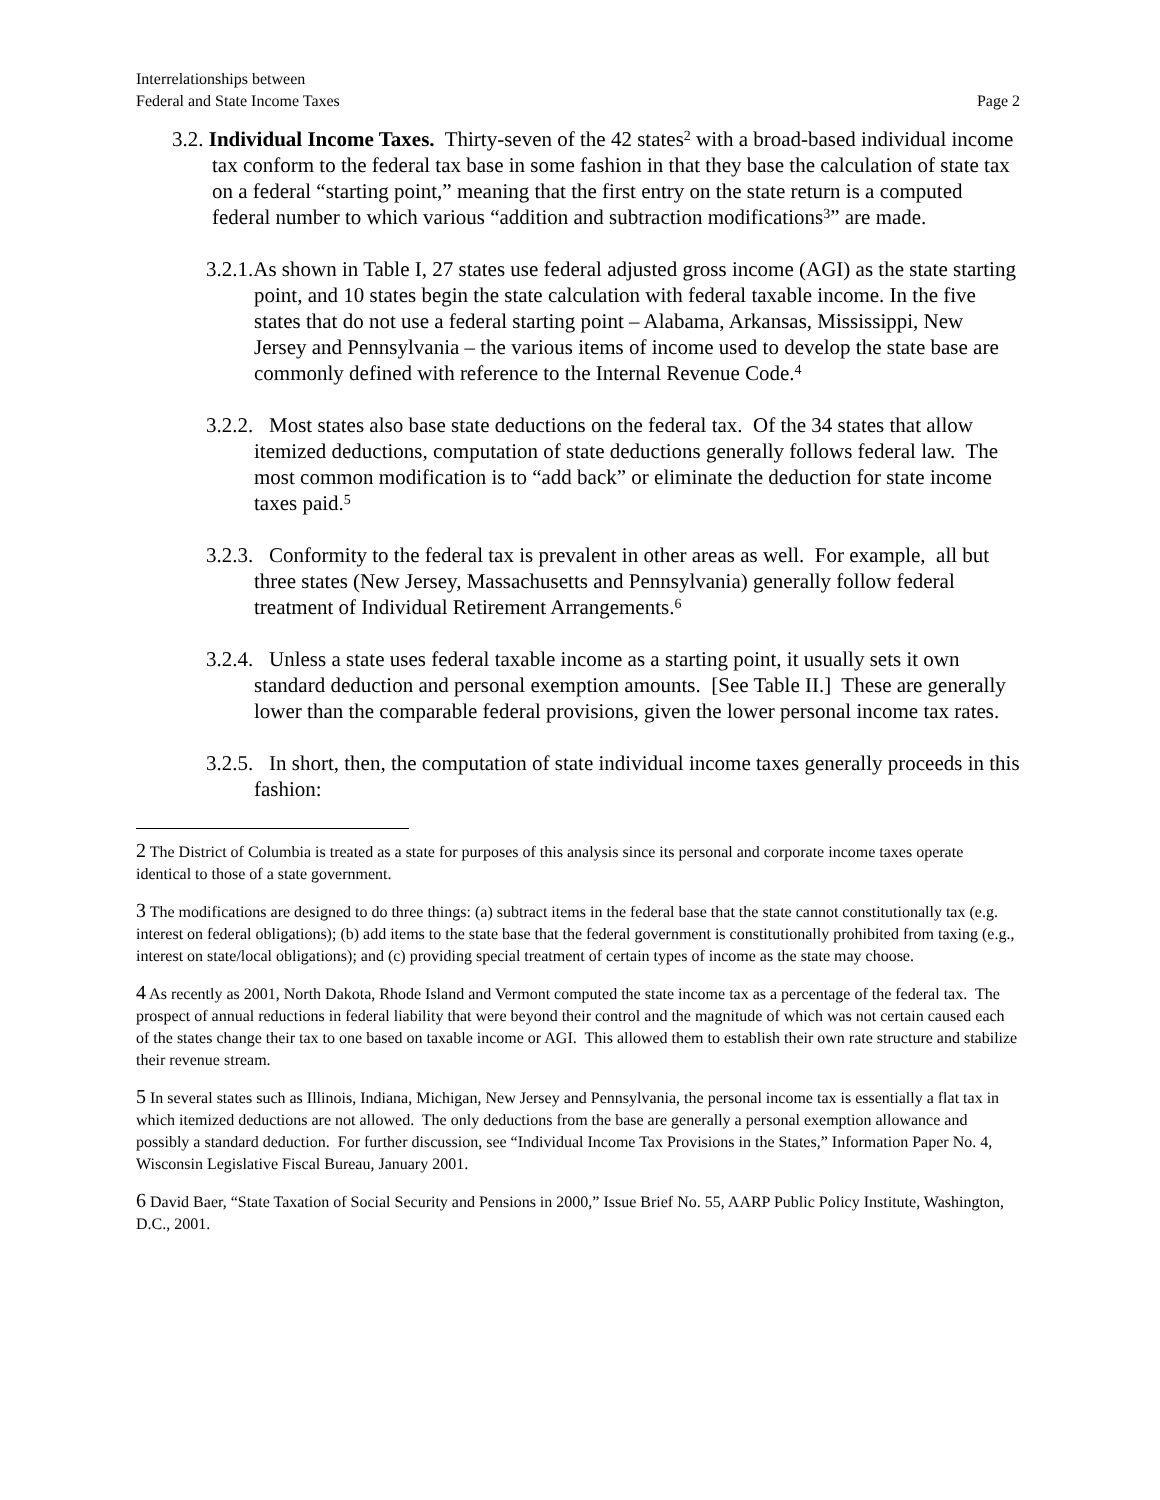Interrelationships between
Federal and State Income Taxes
Page 2
3.2. Individual Income Taxes. Thirty-seven of the 42 states<sup>2</sup> with a broad-based individual income tax conform to the federal tax base in some fashion in that they base the calculation of state tax on a federal “starting point,” meaning that the first entry on the state return is a computed federal number to which various “addition and subtraction modifications<sup>3</sup>” are made.
3.2.1.As shown in Table I, 27 states use federal adjusted gross income (AGI) as the state starting point, and 10 states begin the state calculation with federal taxable income. In the five states that do not use a federal starting point – Alabama, Arkansas, Mississippi, New Jersey and Pennsylvania – the various items of income used to develop the state base are commonly defined with reference to the Internal Revenue Code.<sup>4</sup>
3.2.2. Most states also base state deductions on the federal tax. Of the 34 states that allow itemized deductions, computation of state deductions generally follows federal law. The most common modification is to “add back” or eliminate the deduction for state income taxes paid.<sup>5</sup>
3.2.3. Conformity to the federal tax is prevalent in other areas as well. For example, all but three states (New Jersey, Massachusetts and Pennsylvania) generally follow federal treatment of Individual Retirement Arrangements.<sup>6</sup>
3.2.4. Unless a state uses federal taxable income as a starting point, it usually sets it own standard deduction and personal exemption amounts. [See Table II.] These are generally lower than the comparable federal provisions, given the lower personal income tax rates.
3.2.5. In short, then, the computation of state individual income taxes generally proceeds in this fashion:
2 The District of Columbia is treated as a state for purposes of this analysis since its personal and corporate income taxes operate identical to those of a state government.
3 The modifications are designed to do three things: (a) subtract items in the federal base that the state cannot constitutionally tax (e.g. interest on federal obligations); (b) add items to the state base that the federal government is constitutionally prohibited from taxing (e.g., interest on state/local obligations); and (c) providing special treatment of certain types of income as the state may choose.
4 As recently as 2001, North Dakota, Rhode Island and Vermont computed the state income tax as a percentage of the federal tax. The prospect of annual reductions in federal liability that were beyond their control and the magnitude of which was not certain caused each of the states change their tax to one based on taxable income or AGI. This allowed them to establish their own rate structure and stabilize their revenue stream.
5 In several states such as Illinois, Indiana, Michigan, New Jersey and Pennsylvania, the personal income tax is essentially a flat tax in which itemized deductions are not allowed. The only deductions from the base are generally a personal exemption allowance and possibly a standard deduction. For further discussion, see “Individual Income Tax Provisions in the States,” Information Paper No. 4, Wisconsin Legislative Fiscal Bureau, January 2001.
6 David Baer, “State Taxation of Social Security and Pensions in 2000,” Issue Brief No. 55, AARP Public Policy Institute, Washington, D.C., 2001.